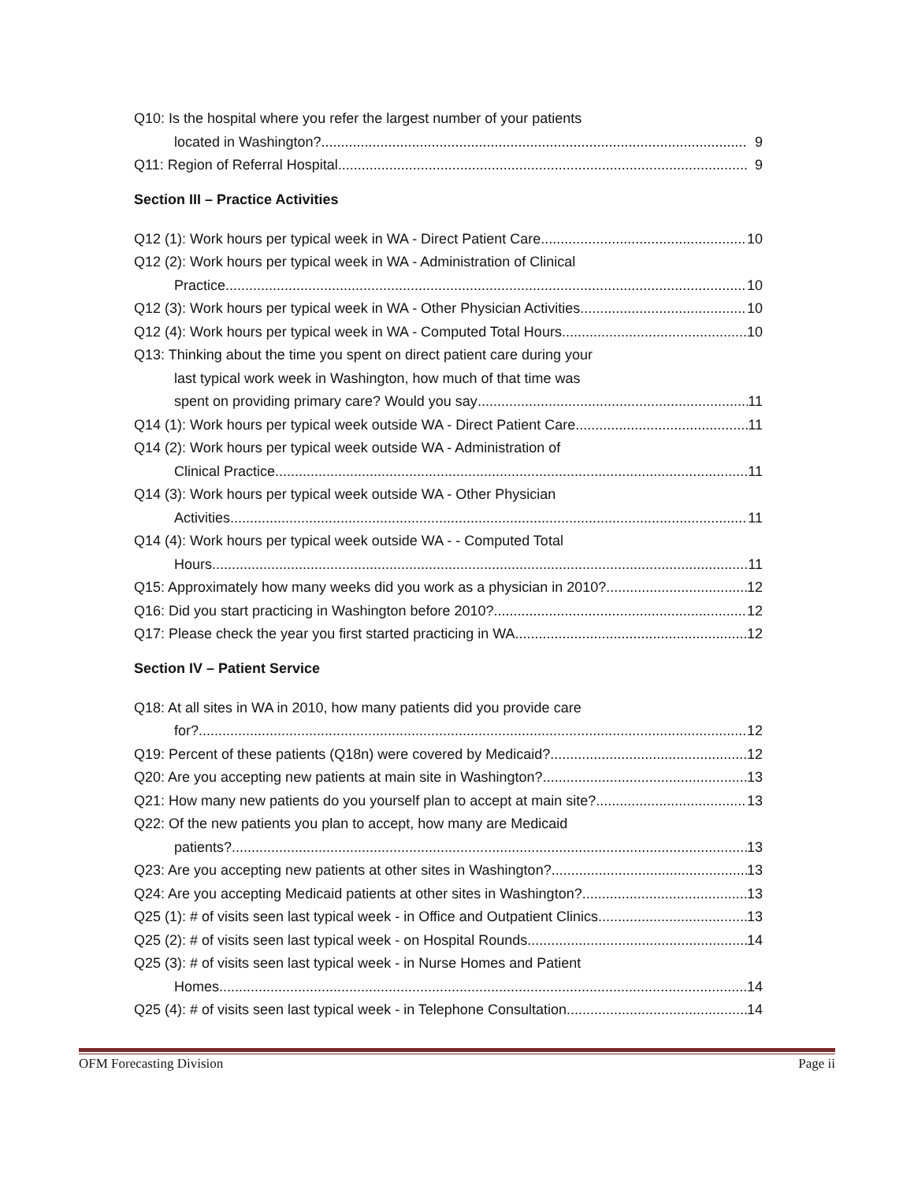Q10: Is the hospital where you refer the largest number of your patients
located in Washington? 9
Q11: Region of Referral Hospital 9
Section III – Practice Activities
Q12 (1): Work hours per typical week in WA - Direct Patient Care 10
Q12 (2): Work hours per typical week in WA - Administration of Clinical
Practice 10
Q12 (3): Work hours per typical week in WA - Other Physician Activities 10
Q12 (4): Work hours per typical week in WA - Computed Total Hours 10
Q13: Thinking about the time you spent on direct patient care during your
last typical work week in Washington, how much of that time was
spent on providing primary care? Would you say 11
Q14 (1): Work hours per typical week outside WA - Direct Patient Care 11
Q14 (2): Work hours per typical week outside WA - Administration of
Clinical Practice 11
Q14 (3): Work hours per typical week outside WA - Other Physician
Activities 11
Q14 (4): Work hours per typical week outside WA - - Computed Total
Hours 11
Q15: Approximately how many weeks did you work as a physician in 2010? 12
Q16: Did you start practicing in Washington before 2010? 12
Q17: Please check the year you first started practicing in WA 12
Section IV – Patient Service
Q18: At all sites in WA in 2010, how many patients did you provide care
for? 12
Q19: Percent of these patients (Q18n) were covered by Medicaid? 12
Q20: Are you accepting new patients at main site in Washington? 13
Q21: How many new patients do you yourself plan to accept at main site? 13
Q22: Of the new patients you plan to accept, how many are Medicaid
patients? 13
Q23: Are you accepting new patients at other sites in Washington? 13
Q24: Are you accepting Medicaid patients at other sites in Washington? 13
Q25 (1): # of visits seen last typical week - in Office and Outpatient Clinics 13
Q25 (2): # of visits seen last typical week - on Hospital Rounds 14
Q25 (3): # of visits seen last typical week - in Nurse Homes and Patient
Homes 14
Q25 (4): # of visits seen last typical week - in Telephone Consultation 14
OFM Forecasting Division Page ii